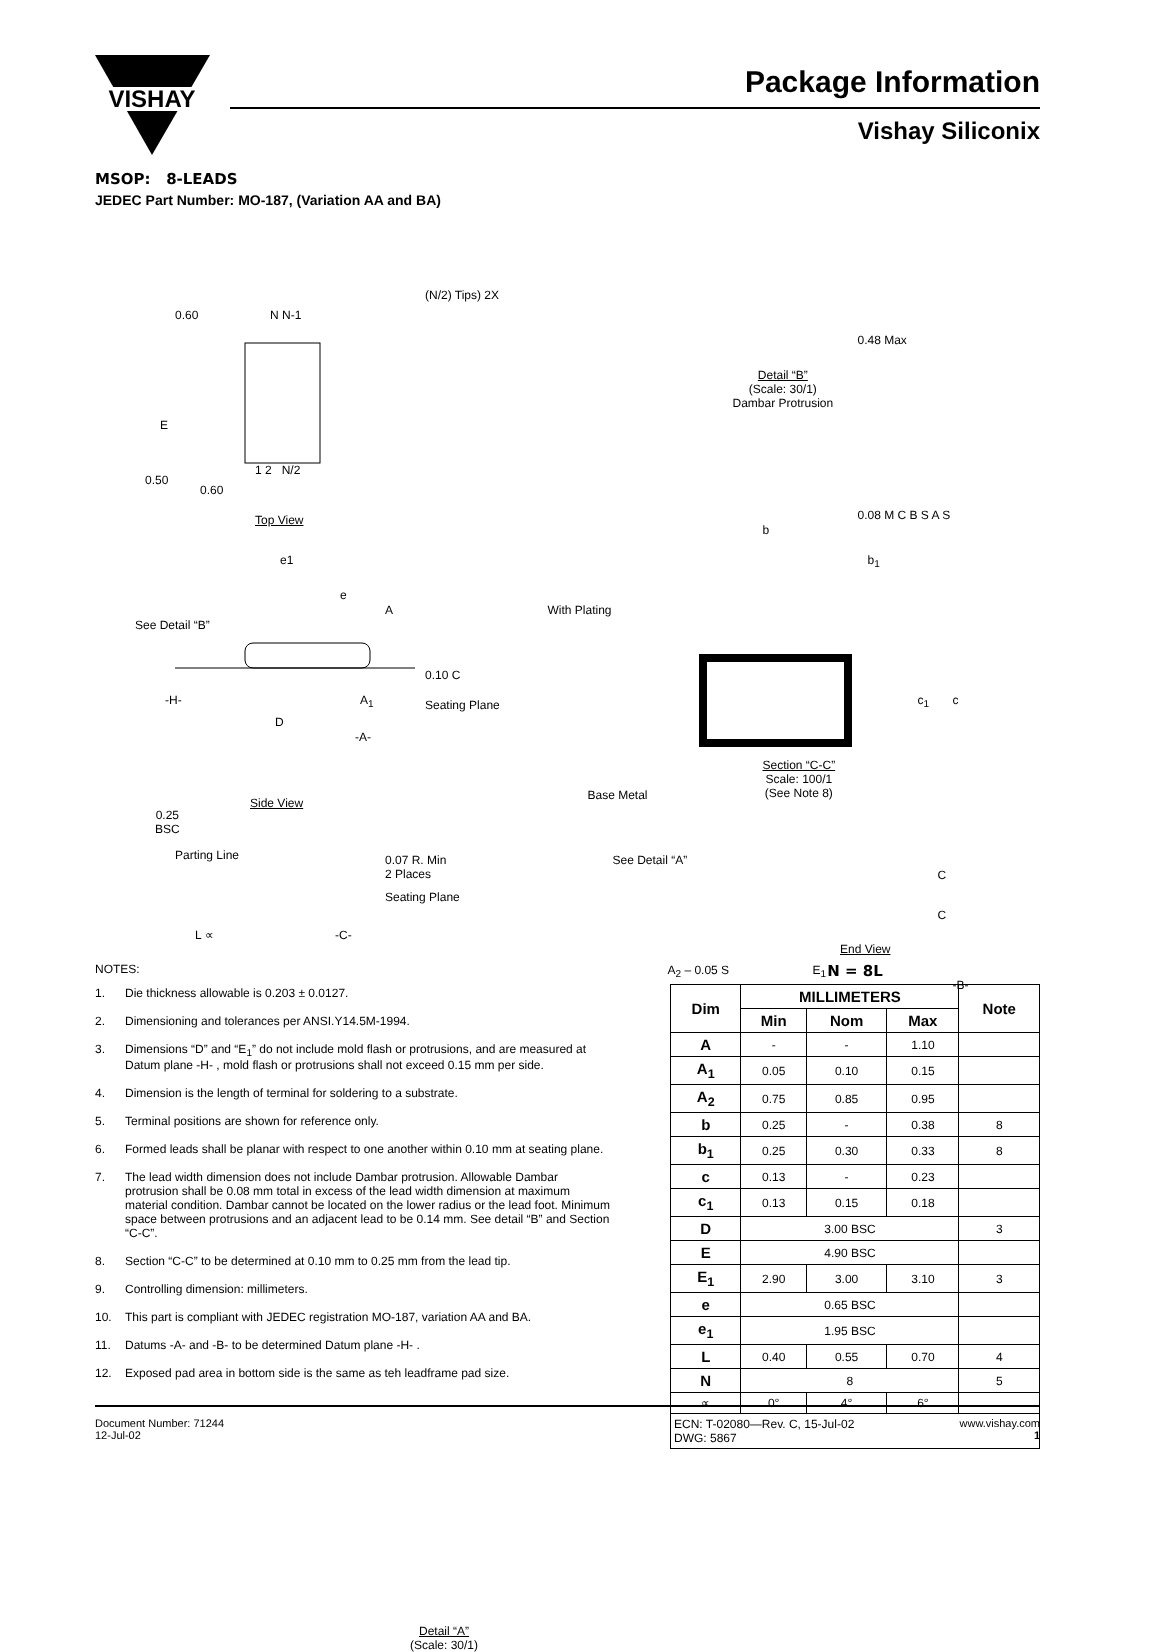VISHAY
Package Information
Vishay Siliconix
MSOP: 8-LEADS
JEDEC Part Number: MO-187, (Variation AA and BA)
(N/2) Tips) 2X
N N-1
0.60
E
0.50
0.60
1 2 N/2
Top View
e1
e
A
See Detail “B”
0.10 C
-H- A<sub>1</sub> Seating Plane
D
-A-
Side View
0.25
BSC
Parting Line
0.07 R. Min
2 Places
Seating Plane
L ∝ -C-
0.48 Max
Detail “B”
(Scale: 30/1)
Dambar Protrusion
0.08 M C B S A S
b
b<sub>1</sub>
With Plating
c<sub>1</sub> c
Section “C-C”
Scale: 100/1
(See Note 8)
Base Metal
See Detail “A”
C
C
A<sub>2</sub> – 0.05 S E<sub>1</sub>
-B-
Detail “A”
(Scale: 30/1)
End View
NOTES:
1. Die thickness allowable is 0.203 ± 0.0127.
2. Dimensioning and tolerances per ANSI.Y14.5M-1994.
3. Dimensions “D” and “E<sub>1</sub>” do not include mold flash or protrusions, and are measured at Datum plane -H- , mold flash or protrusions shall not exceed 0.15 mm per side.
4. Dimension is the length of terminal for soldering to a substrate.
5. Terminal positions are shown for reference only.
6. Formed leads shall be planar with respect to one another within 0.10 mm at seating plane.
7. The lead width dimension does not include Dambar protrusion. Allowable Dambar protrusion shall be 0.08 mm total in excess of the lead width dimension at maximum material condition. Dambar cannot be located on the lower radius or the lead foot. Minimum space between protrusions and an adjacent lead to be 0.14 mm. See detail “B” and Section “C-C”.
8. Section “C-C” to be determined at 0.10 mm to 0.25 mm from the lead tip.
9. Controlling dimension: millimeters.
10. This part is compliant with JEDEC registration MO-187, variation AA and BA.
11. Datums -A- and -B- to be determined Datum plane -H- .
12. Exposed pad area in bottom side is the same as teh leadframe pad size.
N = 8L
| Dim | MILLIMETERS | | | Note |
| --- | --- | --- | --- | --- |
| | Min | Nom | Max | |
| A | - | - | 1.10 | |
| A<sub>1</sub> | 0.05 | 0.10 | 0.15 | |
| A<sub>2</sub> | 0.75 | 0.85 | 0.95 | |
| b | 0.25 | - | 0.38 | 8 |
| b<sub>1</sub> | 0.25 | 0.30 | 0.33 | 8 |
| c | 0.13 | - | 0.23 | |
| c<sub>1</sub> | 0.13 | 0.15 | 0.18 | |
| D | 3.00 BSC | | | 3 |
| E | 4.90 BSC | | | |
| E<sub>1</sub> | 2.90 | 3.00 | 3.10 | 3 |
| e | 0.65 BSC | | | |
| e<sub>1</sub> | 1.95 BSC | | | |
| L | 0.40 | 0.55 | 0.70 | 4 |
| N | 8 | | | 5 |
| ∝ | 0° | 4° | 6° | |
| ECN: T-02080—Rev. C, 15-Jul-02 DWG: 5867 | | | | |
Document Number: 71244
12-Jul-02
www.vishay.com
1